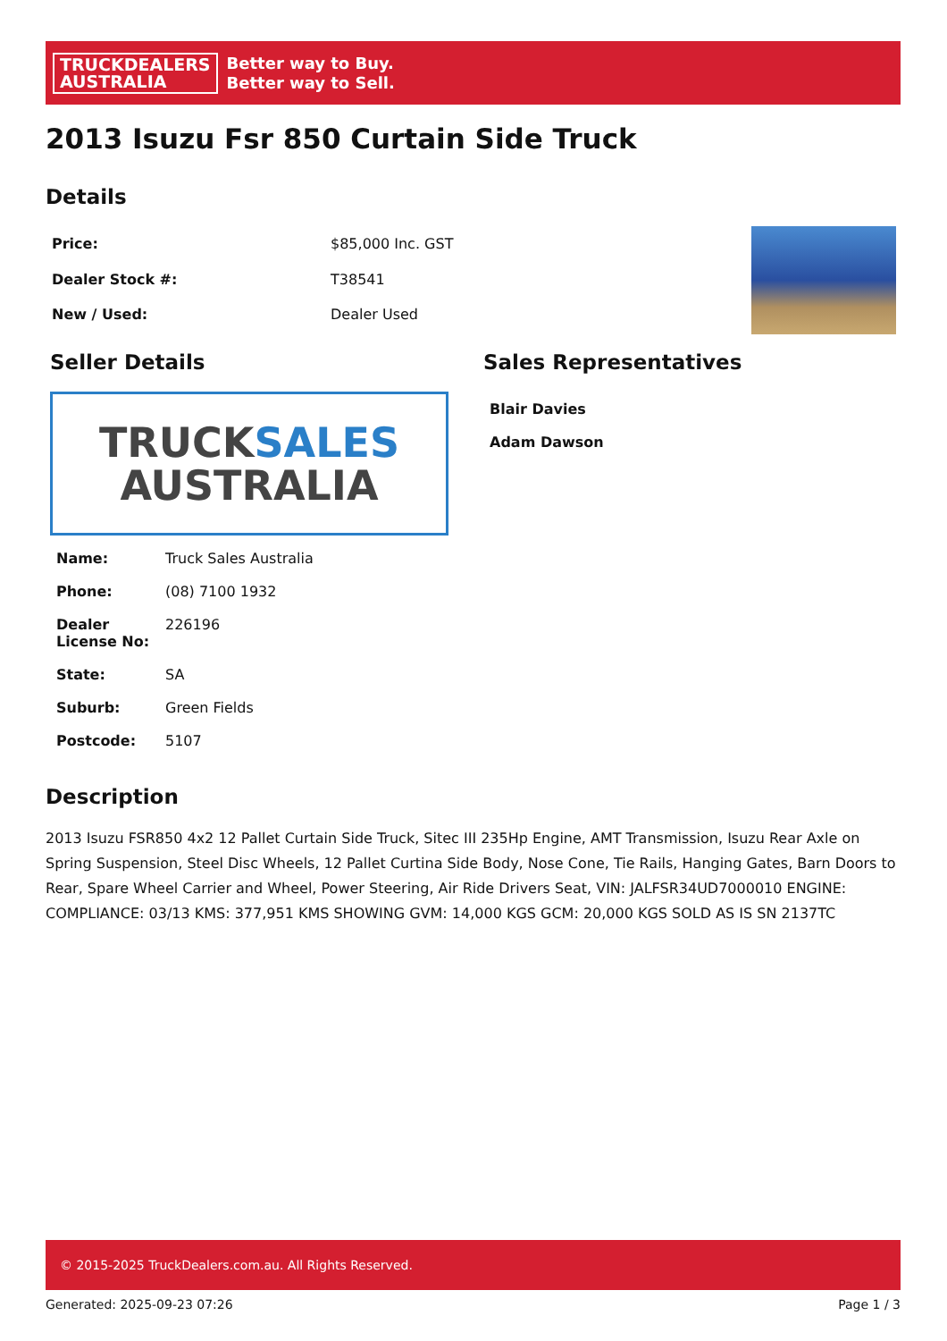TRUCKDEALERS
AUSTRALIA
Better way to Buy.
Better way to Sell.
2013 Isuzu Fsr 850 Curtain Side Truck
Details
| Price: | $85,000 Inc. GST |
| Dealer Stock #: | T38541 |
| New / Used: | Dealer Used |
Seller Details
TRUCKSALES
AUSTRALIA
| Name: | Truck Sales Australia |
| Phone: | (08) 7100 1932 |
| Dealer License No: | 226196 |
| State: | SA |
| Suburb: | Green Fields |
| Postcode: | 5107 |
Sales Representatives
| Blair Davies |
| Adam Dawson |
Description
2013 Isuzu FSR850 4x2 12 Pallet Curtain Side Truck, Sitec III 235Hp Engine, AMT Transmission, Isuzu Rear Axle on Spring Suspension, Steel Disc Wheels, 12 Pallet Curtina Side Body, Nose Cone, Tie Rails, Hanging Gates, Barn Doors to Rear, Spare Wheel Carrier and Wheel, Power Steering, Air Ride Drivers Seat, VIN: JALFSR34UD7000010 ENGINE: COMPLIANCE: 03/13 KMS: 377,951 KMS SHOWING GVM: 14,000 KGS GCM: 20,000 KGS SOLD AS IS SN 2137TC
© 2015-2025 TruckDealers.com.au. All Rights Reserved.
Generated: 2025-09-23 07:26 Page 1 / 3